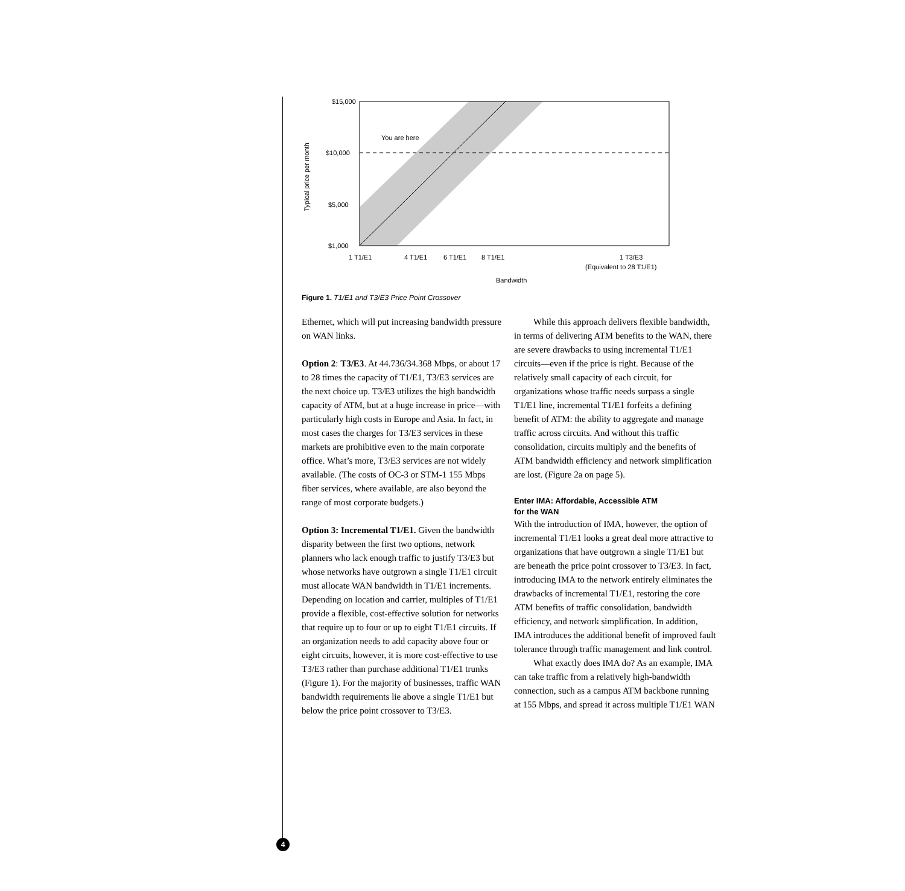$15,000
$10,000
$5,000
$1,000
Typical price per month
You are here
1 T1/E1
4 T1/E1
6 T1/E1
8 T1/E1
1 T3/E3
(Equivalent to 28 T1/E1)
Bandwidth
Figure 1. T1/E1 and T3/E3 Price Point Crossover
Ethernet, which will put increasing bandwidth pressure on WAN links.
Option 2: T3/E3. At 44.736/34.368 Mbps, or about 17 to 28 times the capacity of T1/E1, T3/E3 services are the next choice up. T3/E3 utilizes the high bandwidth capacity of ATM, but at a huge increase in price—with particularly high costs in Europe and Asia. In fact, in most cases the charges for T3/E3 services in these markets are prohibitive even to the main corporate office. What’s more, T3/E3 services are not widely available. (The costs of OC-3 or STM-1 155 Mbps fiber services, where available, are also beyond the range of most corporate budgets.)
Option 3: Incremental T1/E1. Given the bandwidth disparity between the first two options, network planners who lack enough traffic to justify T3/E3 but whose networks have outgrown a single T1/E1 circuit must allocate WAN bandwidth in T1/E1 increments. Depending on location and carrier, multiples of T1/E1 provide a flexible, cost-effective solution for networks that require up to four or up to eight T1/E1 circuits. If an organization needs to add capacity above four or eight circuits, however, it is more cost-effective to use T3/E3 rather than purchase additional T1/E1 trunks (Figure 1). For the majority of businesses, traffic WAN bandwidth requirements lie above a single T1/E1 but below the price point crossover to T3/E3.
While this approach delivers flexible bandwidth, in terms of delivering ATM benefits to the WAN, there are severe drawbacks to using incremental T1/E1 circuits—even if the price is right. Because of the relatively small capacity of each circuit, for organizations whose traffic needs surpass a single T1/E1 line, incremental T1/E1 forfeits a defining benefit of ATM: the ability to aggregate and manage traffic across circuits. And without this traffic consolidation, circuits multiply and the benefits of ATM bandwidth efficiency and network simplification are lost. (Figure 2a on page 5).
Enter IMA: Affordable, Accessible ATM
for the WAN
With the introduction of IMA, however, the option of incremental T1/E1 looks a great deal more attractive to organizations that have outgrown a single T1/E1 but are beneath the price point crossover to T3/E3. In fact, introducing IMA to the network entirely eliminates the drawbacks of incremental T1/E1, restoring the core ATM benefits of traffic consolidation, bandwidth efficiency, and network simplification. In addition, IMA introduces the additional benefit of improved fault tolerance through traffic management and link control.
What exactly does IMA do? As an example, IMA can take traffic from a relatively high-bandwidth connection, such as a campus ATM backbone running at 155 Mbps, and spread it across multiple T1/E1 WAN
4